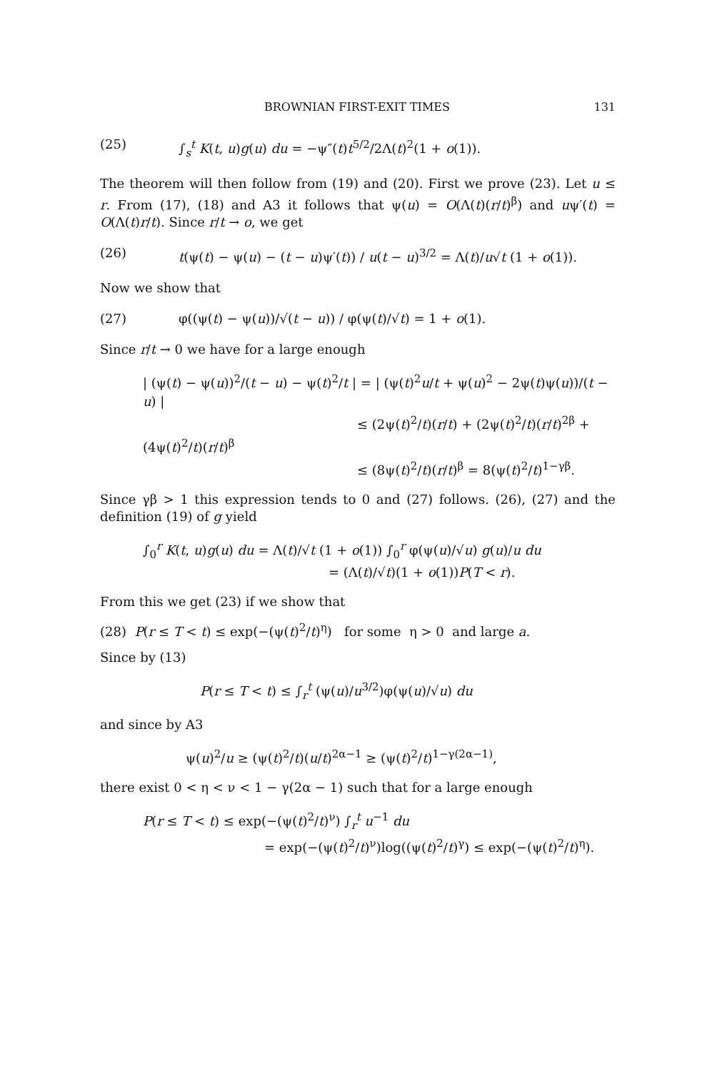BROWNIAN FIRST-EXIT TIMES 131
(25) ∫<sub>s</sub><sup>t</sup> K(t, u)g(u) du = −ψ″(t)t<sup>5/2</sup>/2Λ(t)<sup>2</sup>(1 + o(1)).
The theorem will then follow from (19) and (20). First we prove (23). Let u ≤ r. From (17), (18) and A3 it follows that ψ(u) = O(Λ(t)(r/t)<sup>β</sup>) and uψ′(t) = O(Λ(t)r/t). Since r/t → o, we get
(26) t(ψ(t) − ψ(u) − (t − u)ψ′(t)) / u(t − u)<sup>3/2</sup> = Λ(t)/u√t (1 + o(1)).
Now we show that
(27) φ((ψ(t) − ψ(u))/√(t − u)) / φ(ψ(t)/√t) = 1 + o(1).
Since r/t → 0 we have for a large enough
| (ψ(t) − ψ(u))<sup>2</sup>/(t − u) − ψ(t)<sup>2</sup>/t | = | (ψ(t)<sup>2</sup>u/t + ψ(u)<sup>2</sup> − 2ψ(t)ψ(u))/(t − u) |
≤ (2ψ(t)<sup>2</sup>/t)(r/t) + (2ψ(t)<sup>2</sup>/t)(r/t)<sup>2β</sup> + (4ψ(t)<sup>2</sup>/t)(r/t)<sup>β</sup>
≤ (8ψ(t)<sup>2</sup>/t)(r/t)<sup>β</sup> = 8(ψ(t)<sup>2</sup>/t)<sup>1−γβ</sup>.
Since γβ > 1 this expression tends to 0 and (27) follows. (26), (27) and the definition (19) of g yield
∫<sub>0</sub><sup>r</sup> K(t, u)g(u) du = Λ(t)/√t (1 + o(1)) ∫<sub>0</sub><sup>r</sup> φ(ψ(u)/√u) g(u)/u du
= (Λ(t)/√t)(1 + o(1))P(T < r).
From this we get (23) if we show that
(28) P(r ≤ T < t) ≤ exp(−(ψ(t)<sup>2</sup>/t)<sup>η</sup>) for some η > 0 and large a.
Since by (13)
P(r ≤ T < t) ≤ ∫<sub>r</sub><sup>t</sup> (ψ(u)/u<sup>3/2</sup>)φ(ψ(u)/√u) du
and since by A3
ψ(u)<sup>2</sup>/u ≥ (ψ(t)<sup>2</sup>/t)(u/t)<sup>2α−1</sup> ≥ (ψ(t)<sup>2</sup>/t)<sup>1−γ(2α−1)</sup>,
there exist 0 < η < ν < 1 − γ(2α − 1) such that for a large enough
P(r ≤ T < t) ≤ exp(−(ψ(t)<sup>2</sup>/t)<sup>ν</sup>) ∫<sub>r</sub><sup>t</sup> u<sup>−1</sup> du
= exp(−(ψ(t)<sup>2</sup>/t)<sup>ν</sup>)log((ψ(t)<sup>2</sup>/t)<sup>γ</sup>) ≤ exp(−(ψ(t)<sup>2</sup>/t)<sup>η</sup>).